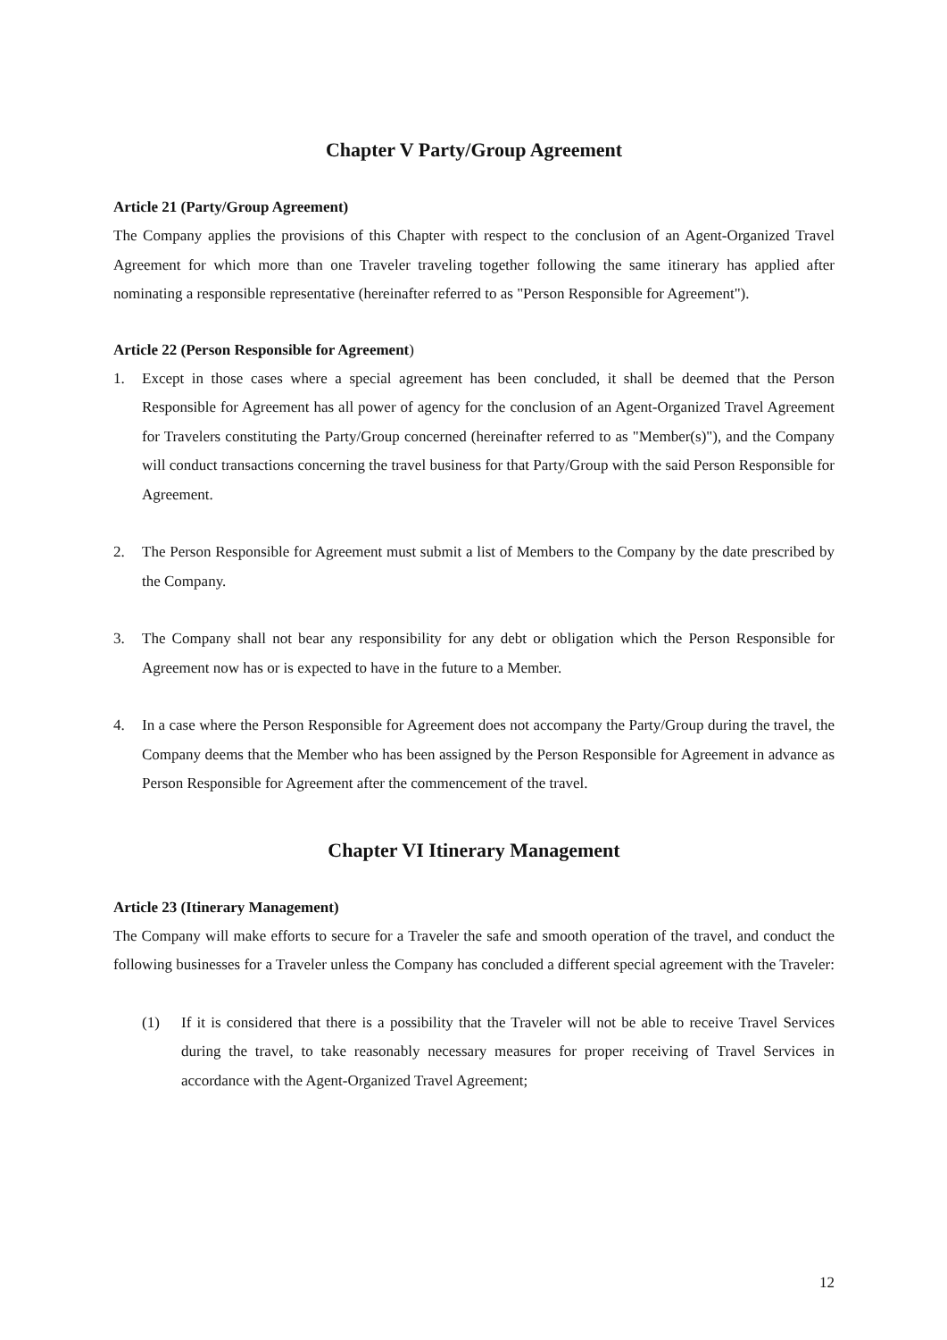Chapter V Party/Group Agreement
Article 21 (Party/Group Agreement)
The Company applies the provisions of this Chapter with respect to the conclusion of an Agent-Organized Travel Agreement for which more than one Traveler traveling together following the same itinerary has applied after nominating a responsible representative (hereinafter referred to as "Person Responsible for Agreement").
Article 22 (Person Responsible for Agreement)
1. Except in those cases where a special agreement has been concluded, it shall be deemed that the Person Responsible for Agreement has all power of agency for the conclusion of an Agent-Organized Travel Agreement for Travelers constituting the Party/Group concerned (hereinafter referred to as "Member(s)"), and the Company will conduct transactions concerning the travel business for that Party/Group with the said Person Responsible for Agreement.
2. The Person Responsible for Agreement must submit a list of Members to the Company by the date prescribed by the Company.
3. The Company shall not bear any responsibility for any debt or obligation which the Person Responsible for Agreement now has or is expected to have in the future to a Member.
4. In a case where the Person Responsible for Agreement does not accompany the Party/Group during the travel, the Company deems that the Member who has been assigned by the Person Responsible for Agreement in advance as Person Responsible for Agreement after the commencement of the travel.
Chapter VI Itinerary Management
Article 23 (Itinerary Management)
The Company will make efforts to secure for a Traveler the safe and smooth operation of the travel, and conduct the following businesses for a Traveler unless the Company has concluded a different special agreement with the Traveler:
(1) If it is considered that there is a possibility that the Traveler will not be able to receive Travel Services during the travel, to take reasonably necessary measures for proper receiving of Travel Services in accordance with the Agent-Organized Travel Agreement;
12